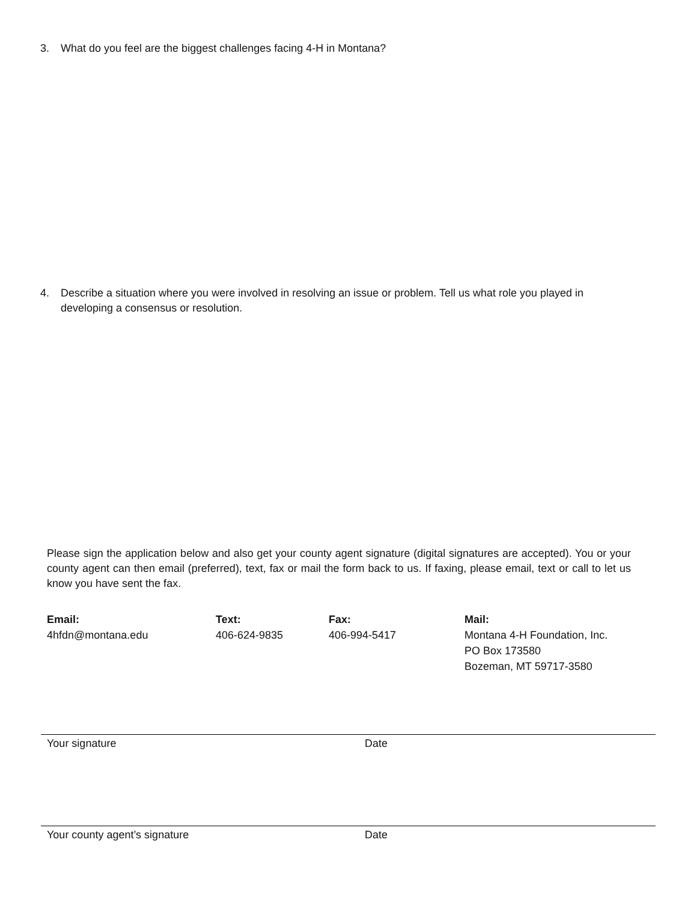3. What do you feel are the biggest challenges facing 4-H in Montana?
4. Describe a situation where you were involved in resolving an issue or problem. Tell us what role you played in developing a consensus or resolution.
Please sign the application below and also get your county agent signature (digital signatures are accepted). You or your county agent can then email (preferred), text, fax or mail the form back to us. If faxing, please email, text or call to let us know you have sent the fax.
Email:
4hfdn@montana.edu
Text:
406-624-9835
Fax:
406-994-5417
Mail:
Montana 4-H Foundation, Inc.
PO Box 173580
Bozeman, MT 59717-3580
Your signature Date
Your county agent’s signature Date